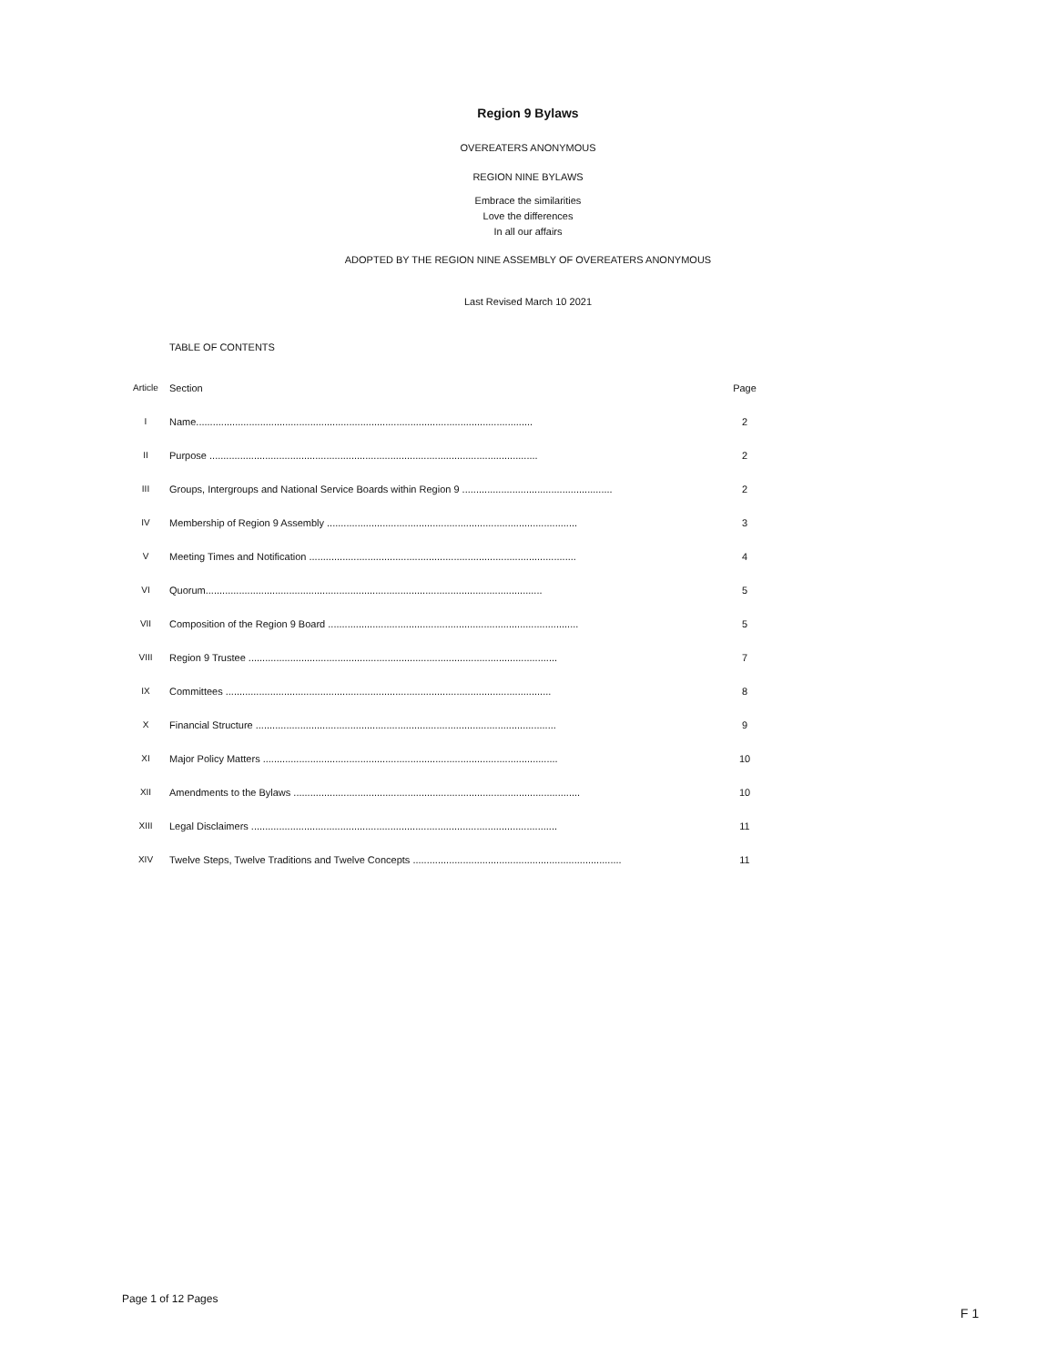Region 9 Bylaws
OVEREATERS ANONYMOUS
REGION NINE BYLAWS
Embrace the similarities
Love the differences
In all our affairs
ADOPTED BY THE REGION NINE ASSEMBLY OF OVEREATERS ANONYMOUS
Last Revised March 10 2021
TABLE OF CONTENTS
| Article | Section | Page |
| I | Name......................................................................................................................... | 2 |
| II | Purpose ...................................................................................................................... | 2 |
| III | Groups, Intergroups and National Service Boards within Region 9 ...................................................... | 2 |
| IV | Membership of Region 9 Assembly .......................................................................................... | 3 |
| V | Meeting Times and Notification ................................................................................................ | 4 |
| VI | Quorum......................................................................................................................... | 5 |
| VII | Composition of the Region 9 Board .......................................................................................... | 5 |
| VIII | Region 9 Trustee ............................................................................................................... | 7 |
| IX | Committees ..................................................................................................................... | 8 |
| X | Financial Structure ............................................................................................................ | 9 |
| XI | Major Policy Matters .......................................................................................................... | 10 |
| XII | Amendments to the Bylaws ....................................................................................................... | 10 |
| XIII | Legal Disclaimers .............................................................................................................. | 11 |
| XIV | Twelve Steps, Twelve Traditions and Twelve Concepts ........................................................................... | 11 |
Page 1 of 12 Pages
F 1